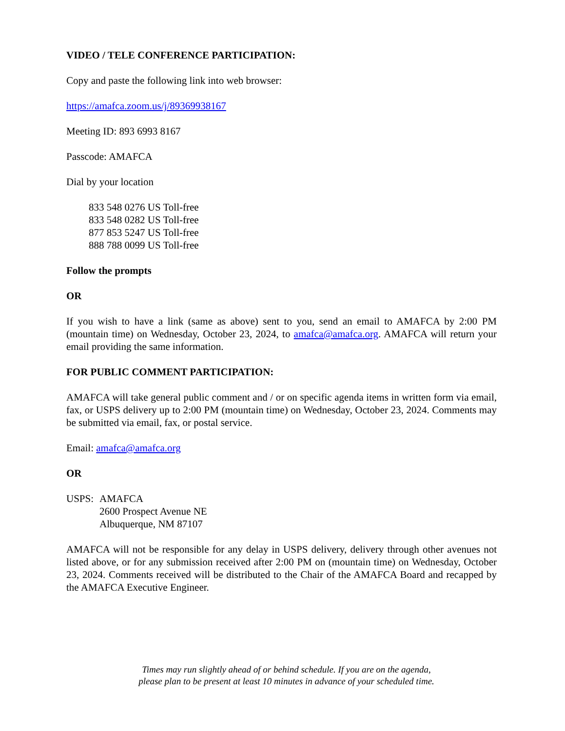VIDEO / TELE CONFERENCE PARTICIPATION:
Copy and paste the following link into web browser:
https://amafca.zoom.us/j/89369938167
Meeting ID: 893 6993 8167
Passcode: AMAFCA
Dial by your location
833 548 0276 US Toll-free
833 548 0282 US Toll-free
877 853 5247 US Toll-free
888 788 0099 US Toll-free
Follow the prompts
OR
If you wish to have a link (same as above) sent to you, send an email to AMAFCA by 2:00 PM (mountain time) on Wednesday, October 23, 2024, to amafca@amafca.org. AMAFCA will return your email providing the same information.
FOR PUBLIC COMMENT PARTICIPATION:
AMAFCA will take general public comment and / or on specific agenda items in written form via email, fax, or USPS delivery up to 2:00 PM (mountain time) on Wednesday, October 23, 2024. Comments may be submitted via email, fax, or postal service.
Email: amafca@amafca.org
OR
USPS: AMAFCA
2600 Prospect Avenue NE
Albuquerque, NM 87107
AMAFCA will not be responsible for any delay in USPS delivery, delivery through other avenues not listed above, or for any submission received after 2:00 PM on (mountain time) on Wednesday, October 23, 2024. Comments received will be distributed to the Chair of the AMAFCA Board and recapped by the AMAFCA Executive Engineer.
Times may run slightly ahead of or behind schedule. If you are on the agenda,
please plan to be present at least 10 minutes in advance of your scheduled time.